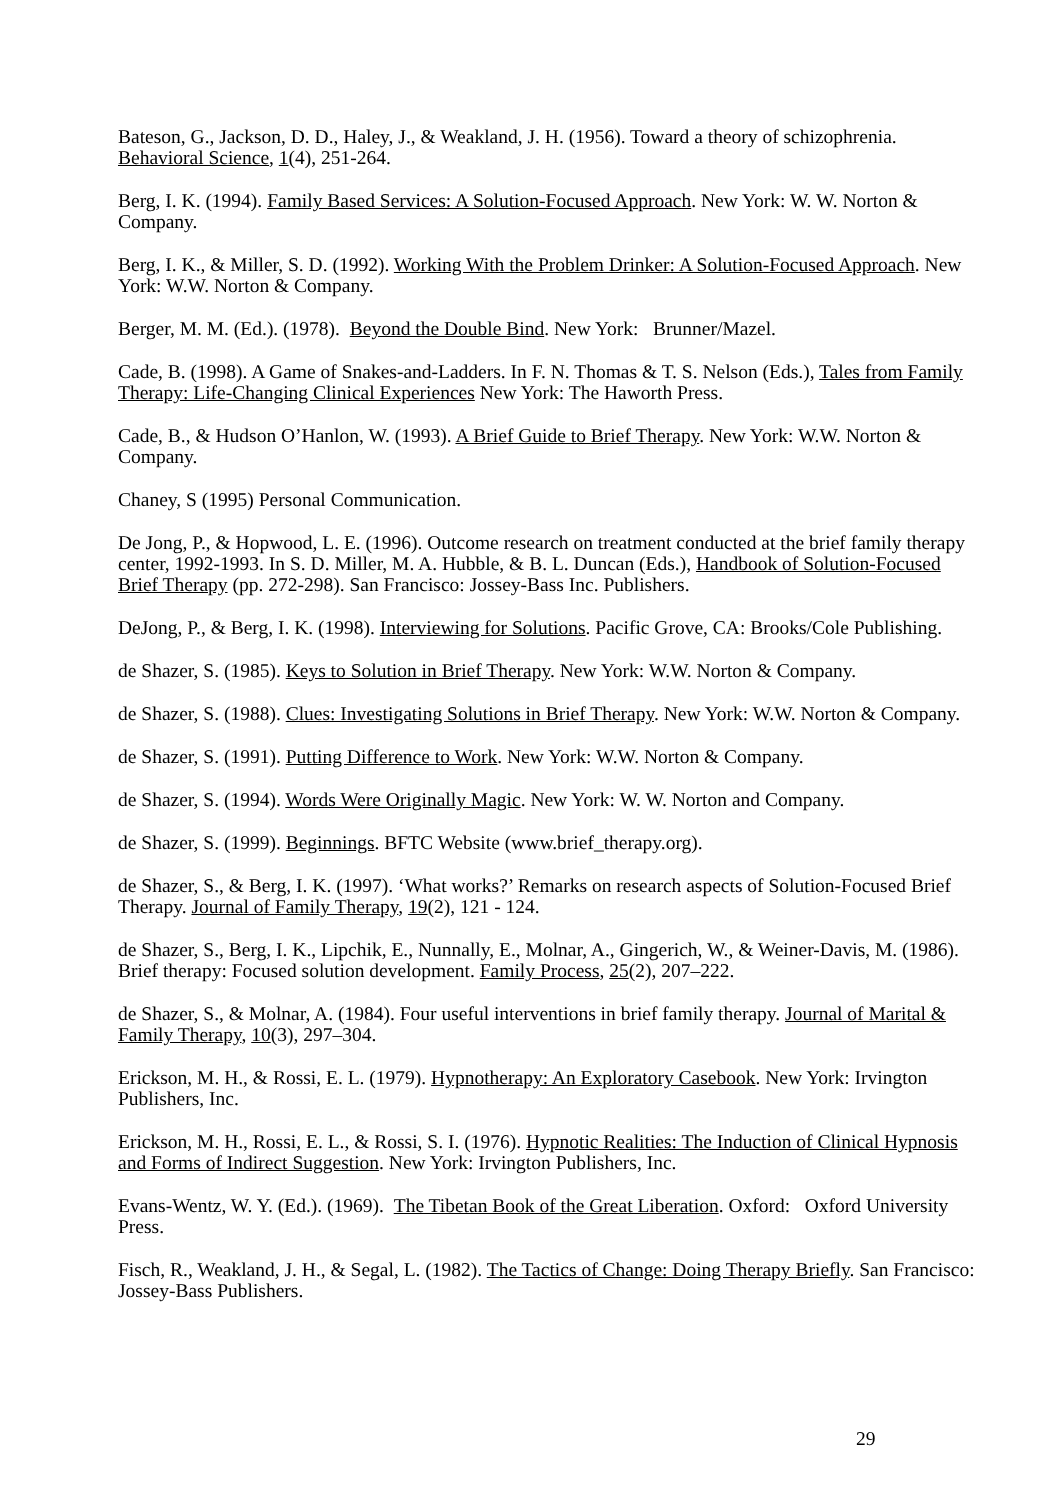Bateson, G., Jackson, D. D., Haley, J., & Weakland, J. H. (1956). Toward a theory of schizophrenia. Behavioral Science, 1(4), 251-264.
Berg, I. K. (1994). Family Based Services: A Solution-Focused Approach. New York: W. W. Norton & Company.
Berg, I. K., & Miller, S. D. (1992). Working With the Problem Drinker: A Solution-Focused Approach. New York: W.W. Norton & Company.
Berger, M. M. (Ed.). (1978). Beyond the Double Bind. New York: Brunner/Mazel.
Cade, B. (1998). A Game of Snakes-and-Ladders. In F. N. Thomas & T. S. Nelson (Eds.), Tales from Family Therapy: Life-Changing Clinical Experiences New York: The Haworth Press.
Cade, B., & Hudson O’Hanlon, W. (1993). A Brief Guide to Brief Therapy. New York: W.W. Norton & Company.
Chaney, S (1995) Personal Communication.
De Jong, P., & Hopwood, L. E. (1996). Outcome research on treatment conducted at the brief family therapy center, 1992-1993. In S. D. Miller, M. A. Hubble, & B. L. Duncan (Eds.), Handbook of Solution-Focused Brief Therapy (pp. 272-298). San Francisco: Jossey-Bass Inc. Publishers.
DeJong, P., & Berg, I. K. (1998). Interviewing for Solutions. Pacific Grove, CA: Brooks/Cole Publishing.
de Shazer, S. (1985). Keys to Solution in Brief Therapy. New York: W.W. Norton & Company.
de Shazer, S. (1988). Clues: Investigating Solutions in Brief Therapy. New York: W.W. Norton & Company.
de Shazer, S. (1991). Putting Difference to Work. New York: W.W. Norton & Company.
de Shazer, S. (1994). Words Were Originally Magic. New York: W. W. Norton and Company.
de Shazer, S. (1999). Beginnings. BFTC Website (www.brief_therapy.org).
de Shazer, S., & Berg, I. K. (1997). ‘What works?’ Remarks on research aspects of Solution-Focused Brief Therapy. Journal of Family Therapy, 19(2), 121 - 124.
de Shazer, S., Berg, I. K., Lipchik, E., Nunnally, E., Molnar, A., Gingerich, W., & Weiner-Davis, M. (1986). Brief therapy: Focused solution development. Family Process, 25(2), 207–222.
de Shazer, S., & Molnar, A. (1984). Four useful interventions in brief family therapy. Journal of Marital & Family Therapy, 10(3), 297–304.
Erickson, M. H., & Rossi, E. L. (1979). Hypnotherapy: An Exploratory Casebook. New York: Irvington Publishers, Inc.
Erickson, M. H., Rossi, E. L., & Rossi, S. I. (1976). Hypnotic Realities: The Induction of Clinical Hypnosis and Forms of Indirect Suggestion. New York: Irvington Publishers, Inc.
Evans-Wentz, W. Y. (Ed.). (1969). The Tibetan Book of the Great Liberation. Oxford: Oxford University Press.
Fisch, R., Weakland, J. H., & Segal, L. (1982). The Tactics of Change: Doing Therapy Briefly. San Francisco: Jossey-Bass Publishers.
29